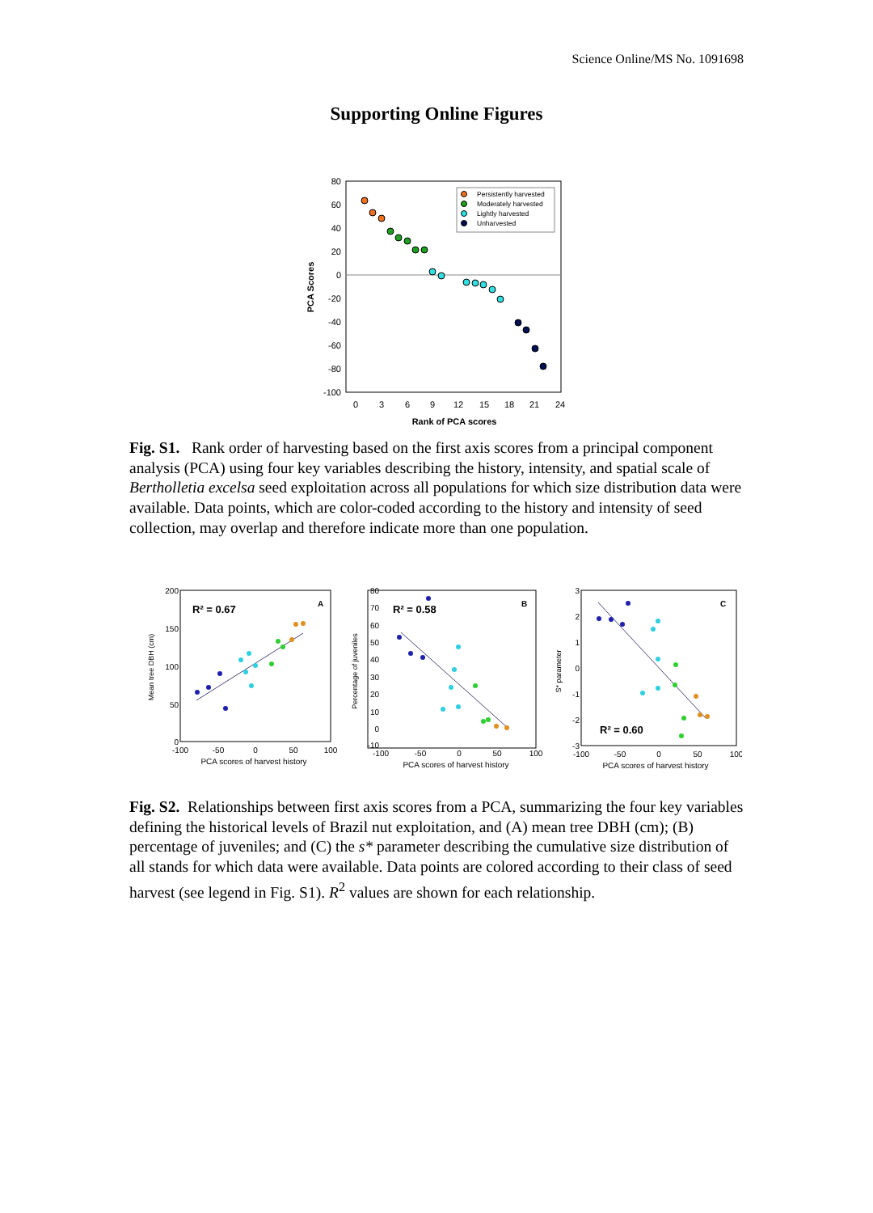Science Online/MS No. 1091698
Supporting Online Figures
80
60
40
20
0
-20
-40
-60
-80
-100
0
3
6
9
12
15
18
21
24
Rank of PCA scores
PCA Scores
Persistently harvested
Moderately harvested
Lightly harvested
Unharvested
Fig. S1. Rank order of harvesting based on the first axis scores from a principal component analysis (PCA) using four key variables describing the history, intensity, and spatial scale of Bertholletia excelsa seed exploitation across all populations for which size distribution data were available. Data points, which are color-coded according to the history and intensity of seed collection, may overlap and therefore indicate more than one population.
R² = 0.67
A
200
150
100
50
0
-100
-50
0
50
100
PCA scores of harvest history
Mean tree DBH (cm)
R² = 0.58
B
80
70
60
50
40
30
20
10
0
-10
-100
-50
0
50
100
PCA scores of harvest history
Percentage of juveniles
R² = 0.60
C
3
2
1
0
-1
-2
-3
-100
-50
0
50
100
PCA scores of harvest history
S* parameter
Fig. S2. Relationships between first axis scores from a PCA, summarizing the four key variables defining the historical levels of Brazil nut exploitation, and (A) mean tree DBH (cm); (B) percentage of juveniles; and (C) the s* parameter describing the cumulative size distribution of all stands for which data were available. Data points are colored according to their class of seed harvest (see legend in Fig. S1). R<sup>2</sup> values are shown for each relationship.